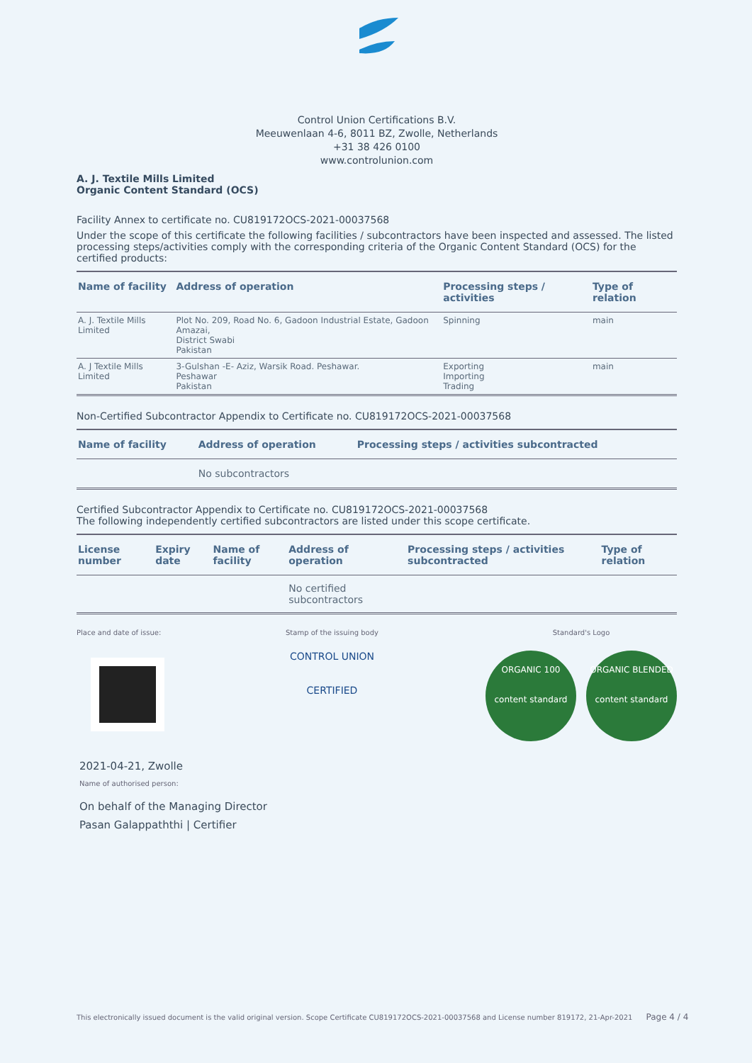Control Union Certifications B.V.
Meeuwenlaan 4-6, 8011 BZ, Zwolle, Netherlands
+31 38 426 0100
www.controlunion.com
A. J. Textile Mills Limited
Organic Content Standard (OCS)
Facility Annex to certificate no. CU819172OCS-2021-00037568
Under the scope of this certificate the following facilities / subcontractors have been inspected and assessed. The listed processing steps/activities comply with the corresponding criteria of the Organic Content Standard (OCS) for the certified products:
| Name of facility | Address of operation | Processing steps / activities | Type of relation |
| --- | --- | --- | --- |
| A. J. Textile Mills Limited | Plot No. 209, Road No. 6, Gadoon Industrial Estate, Gadoon Amazai, District Swabi Pakistan | Spinning | main |
| A. J Textile Mills Limited | 3-Gulshan -E- Aziz, Warsik Road. Peshawar. Peshawar Pakistan | Exporting Importing Trading | main |
Non-Certified Subcontractor Appendix to Certificate no. CU819172OCS-2021-00037568
| Name of facility | Address of operation | Processing steps / activities subcontracted |
| --- | --- | --- |
| | No subcontractors | |
Certified Subcontractor Appendix to Certificate no. CU819172OCS-2021-00037568
The following independently certified subcontractors are listed under this scope certificate.
| License number | Expiry date | Name of facility | Address of operation | Processing steps / activities subcontracted | Type of relation |
| --- | --- | --- | --- | --- | --- |
| | | | No certified subcontractors | | |
Place and date of issue: Stamp of the issuing body
CONTROL UNION
CERTIFIED
Standard's Logo
ORGANIC 100
content standard
ORGANIC BLENDED
content standard
2021-04-21, Zwolle
Name of authorised person:
On behalf of the Managing Director
Pasan Galappaththi | Certifier
This electronically issued document is the valid original version. Scope Certificate CU819172OCS-2021-00037568 and License number 819172, 21-Apr-2021 Page 4 / 4